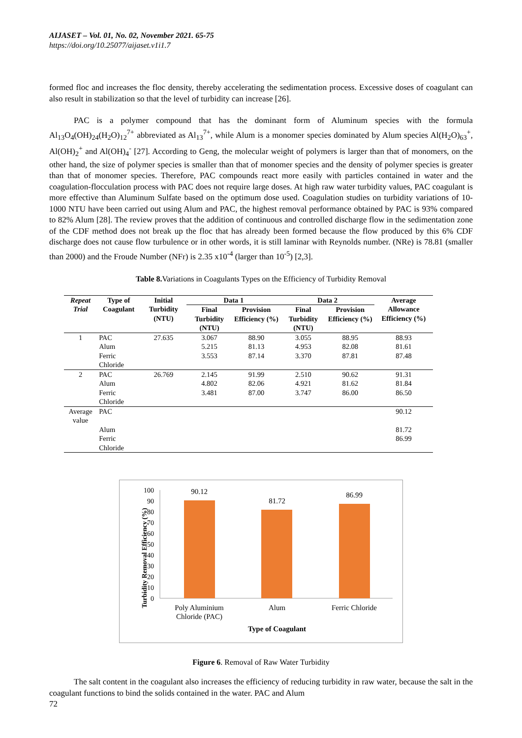AIJASET – Vol. 01, No. 02, November 2021. 65-75
https://doi.org/10.25077/aijaset.v1i1.7
formed floc and increases the floc density, thereby accelerating the sedimentation process. Excessive doses of coagulant can also result in stabilization so that the level of turbidity can increase [26].
PAC is a polymer compound that has the dominant form of Aluminum species with the formula Al<sub>13</sub>O<sub>4</sub>(OH)<sub>24</sub>(H<sub>2</sub>O)<sub>12</sub><sup>7+</sup> abbreviated as Al<sub>13</sub><sup>7+</sup>, while Alum is a monomer species dominated by Alum species Al(H<sub>2</sub>O)<sub>63</sub><sup>+</sup>, Al(OH)<sub>2</sub><sup>+</sup> and Al(OH)<sub>4</sub><sup>-</sup> [27]. According to Geng, the molecular weight of polymers is larger than that of monomers, on the other hand, the size of polymer species is smaller than that of monomer species and the density of polymer species is greater than that of monomer species. Therefore, PAC compounds react more easily with particles contained in water and the coagulation-flocculation process with PAC does not require large doses. At high raw water turbidity values, PAC coagulant is more effective than Aluminum Sulfate based on the optimum dose used. Coagulation studies on turbidity variations of 10-1000 NTU have been carried out using Alum and PAC, the highest removal performance obtained by PAC is 93% compared to 82% Alum [28]. The review proves that the addition of continuous and controlled discharge flow in the sedimentation zone of the CDF method does not break up the floc that has already been formed because the flow produced by this 6% CDF discharge does not cause flow turbulence or in other words, it is still laminar with Reynolds number. (NRe) is 78.81 (smaller than 2000) and the Froude Number (NFr) is 2.35 x10<sup>-4</sup> (larger than 10<sup>-5</sup>) [2,3].
Table 8. Variations in Coagulants Types on the Efficiency of Turbidity Removal
| Repeat Trial | Type of Coagulant | Initial Turbidity (NTU) | Data 1 | | Data 2 | | Average Allowance Efficiency (%) |
| --- | --- | --- | --- | --- | --- | --- | --- |
| | | | Final Turbidity (NTU) | Provision Efficiency (%) | Final Turbidity (NTU) | Provision Efficiency (%) | |
| 1 | PAC | 27.635 | 3.067 | 88.90 | 3.055 | 88.95 | 88.93 |
| | Alum | | 5.215 | 81.13 | 4.953 | 82.08 | 81.61 |
| | Ferric Chloride | | 3.553 | 87.14 | 3.370 | 87.81 | 87.48 |
| 2 | PAC | 26.769 | 2.145 | 91.99 | 2.510 | 90.62 | 91.31 |
| | Alum | | 4.802 | 82.06 | 4.921 | 81.62 | 81.84 |
| | Ferric Chloride | | 3.481 | 87.00 | 3.747 | 86.00 | 86.50 |
| Average value | PAC | | | | | | 90.12 |
| | Alum | | | | | | 81.72 |
| | Ferric Chloride | | | | | | 86.99 |
Turbidity Removal Efficiency (%)
100
90
80
70
60
50
40
30
20
10
0
90.12
81.72
86.99
Poly Aluminium
Chloride (PAC)
Alum
Ferric Chloride
Type of Coagulant
Figure 6. Removal of Raw Water Turbidity
The salt content in the coagulant also increases the efficiency of reducing turbidity in raw water, because the salt in the coagulant functions to bind the solids contained in the water. PAC and Alum
72